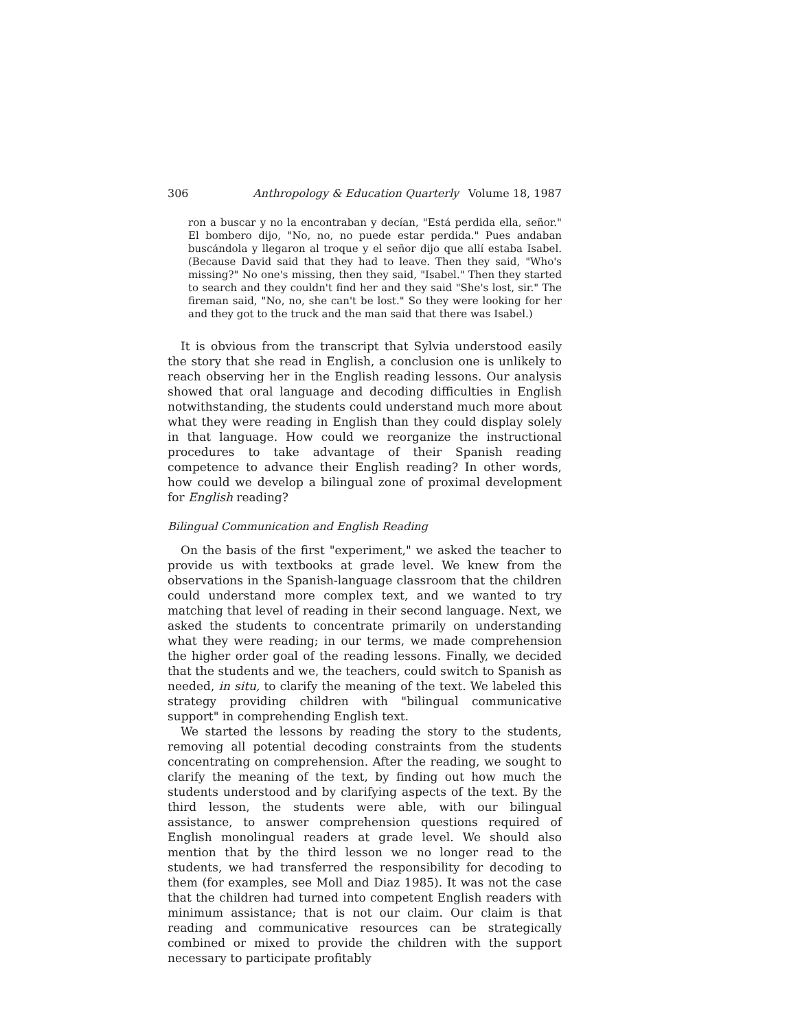306 Anthropology & Education Quarterly Volume 18, 1987
ron a buscar y no la encontraban y decían, "Está perdida ella, señor." El bombero dijo, "No, no, no puede estar perdida." Pues andaban buscándola y llegaron al troque y el señor dijo que allí estaba Isabel. (Because David said that they had to leave. Then they said, "Who's missing?" No one's missing, then they said, "Isabel." Then they started to search and they couldn't find her and they said "She's lost, sir." The fireman said, "No, no, she can't be lost." So they were looking for her and they got to the truck and the man said that there was Isabel.)
It is obvious from the transcript that Sylvia understood easily the story that she read in English, a conclusion one is unlikely to reach observing her in the English reading lessons. Our analysis showed that oral language and decoding difficulties in English notwithstanding, the students could understand much more about what they were reading in English than they could display solely in that language. How could we reorganize the instructional procedures to take advantage of their Spanish reading competence to advance their English reading? In other words, how could we develop a bilingual zone of proximal development for English reading?
Bilingual Communication and English Reading
On the basis of the first "experiment," we asked the teacher to provide us with textbooks at grade level. We knew from the observations in the Spanish-language classroom that the children could understand more complex text, and we wanted to try matching that level of reading in their second language. Next, we asked the students to concentrate primarily on understanding what they were reading; in our terms, we made comprehension the higher order goal of the reading lessons. Finally, we decided that the students and we, the teachers, could switch to Spanish as needed, in situ, to clarify the meaning of the text. We labeled this strategy providing children with "bilingual communicative support" in comprehending English text.
We started the lessons by reading the story to the students, removing all potential decoding constraints from the students concentrating on comprehension. After the reading, we sought to clarify the meaning of the text, by finding out how much the students understood and by clarifying aspects of the text. By the third lesson, the students were able, with our bilingual assistance, to answer comprehension questions required of English monolingual readers at grade level. We should also mention that by the third lesson we no longer read to the students, we had transferred the responsibility for decoding to them (for examples, see Moll and Diaz 1985). It was not the case that the children had turned into competent English readers with minimum assistance; that is not our claim. Our claim is that reading and communicative resources can be strategically combined or mixed to provide the children with the support necessary to participate profitably